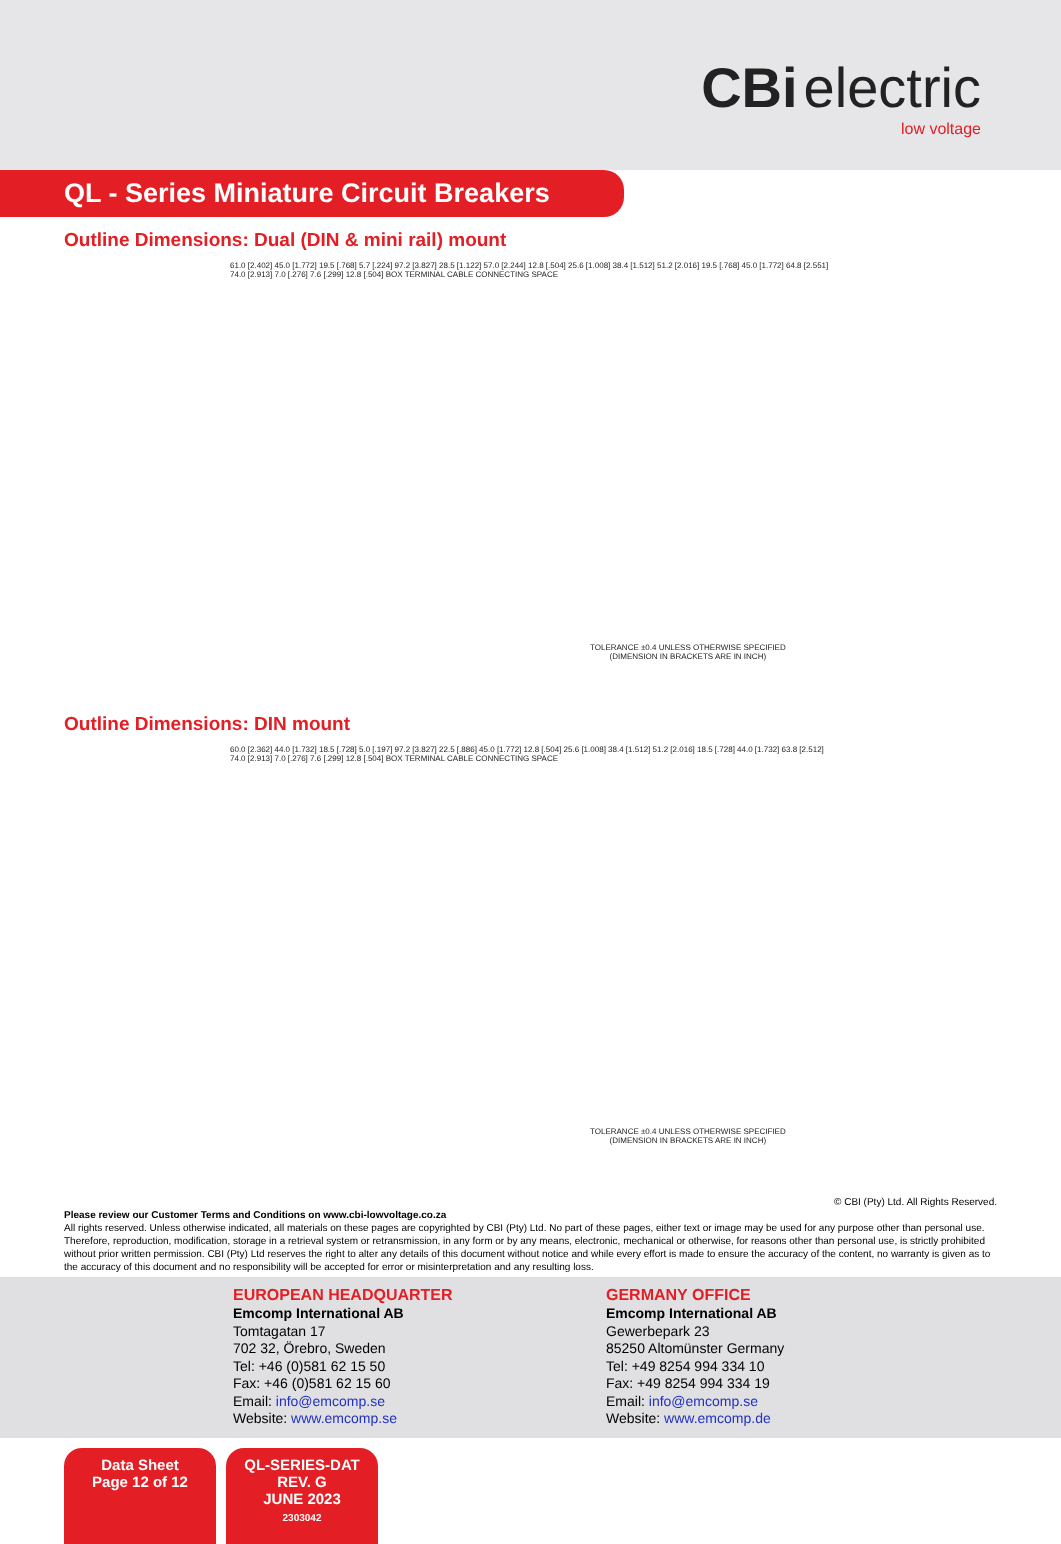CBi electric
low voltage
QL - Series Miniature Circuit Breakers
Outline Dimensions: Dual (DIN & mini rail) mount
61.0 [2.402] 45.0 [1.772] 19.5 [.768] 5.7 [.224] 97.2 [3.827] 28.5 [1.122] 57.0 [2.244] 12.8 [.504] 25.6 [1.008] 38.4 [1.512] 51.2 [2.016] 19.5 [.768] 45.0 [1.772] 64.8 [2.551] 74.0 [2.913] 7.0 [.276] 7.6 [.299] 12.8 [.504] BOX TERMINAL CABLE CONNECTING SPACE
TOLERANCE ±0.4 UNLESS OTHERWISE SPECIFIED
(DIMENSION IN BRACKETS ARE IN INCH)
Outline Dimensions: DIN mount
60.0 [2.362] 44.0 [1.732] 18.5 [.728] 5.0 [.197] 97.2 [3.827] 22.5 [.886] 45.0 [1.772] 12.8 [.504] 25.6 [1.008] 38.4 [1.512] 51.2 [2.016] 18.5 [.728] 44.0 [1.732] 63.8 [2.512] 74.0 [2.913] 7.0 [.276] 7.6 [.299] 12.8 [.504] BOX TERMINAL CABLE CONNECTING SPACE
TOLERANCE ±0.4 UNLESS OTHERWISE SPECIFIED
(DIMENSION IN BRACKETS ARE IN INCH)
© CBI (Pty) Ltd. All Rights Reserved.
Please review our Customer Terms and Conditions on www.cbi-lowvoltage.co.za
All rights reserved. Unless otherwise indicated, all materials on these pages are copyrighted by CBI (Pty) Ltd. No part of these pages, either text or image may be used for any purpose other than personal use. Therefore, reproduction, modification, storage in a retrieval system or retransmission, in any form or by any means, electronic, mechanical or otherwise, for reasons other than personal use, is strictly prohibited without prior written permission. CBI (Pty) Ltd reserves the right to alter any details of this document without notice and while every effort is made to ensure the accuracy of the content, no warranty is given as to the accuracy of this document and no responsibility will be accepted for error or misinterpretation and any resulting loss.
EUROPEAN HEADQUARTER
Emcomp International AB
Tomtagatan 17
702 32, Örebro, Sweden
Tel: +46 (0)581 62 15 50
Fax: +46 (0)581 62 15 60
Email: info@emcomp.se
Website: www.emcomp.se
GERMANY OFFICE
Emcomp International AB
Gewerbepark 23
85250 Altomünster Germany
Tel: +49 8254 994 334 10
Fax: +49 8254 994 334 19
Email: info@emcomp.se
Website: www.emcomp.de
Data Sheet
Page 12 of 12
QL-SERIES-DAT
REV. G
JUNE 2023
2303042